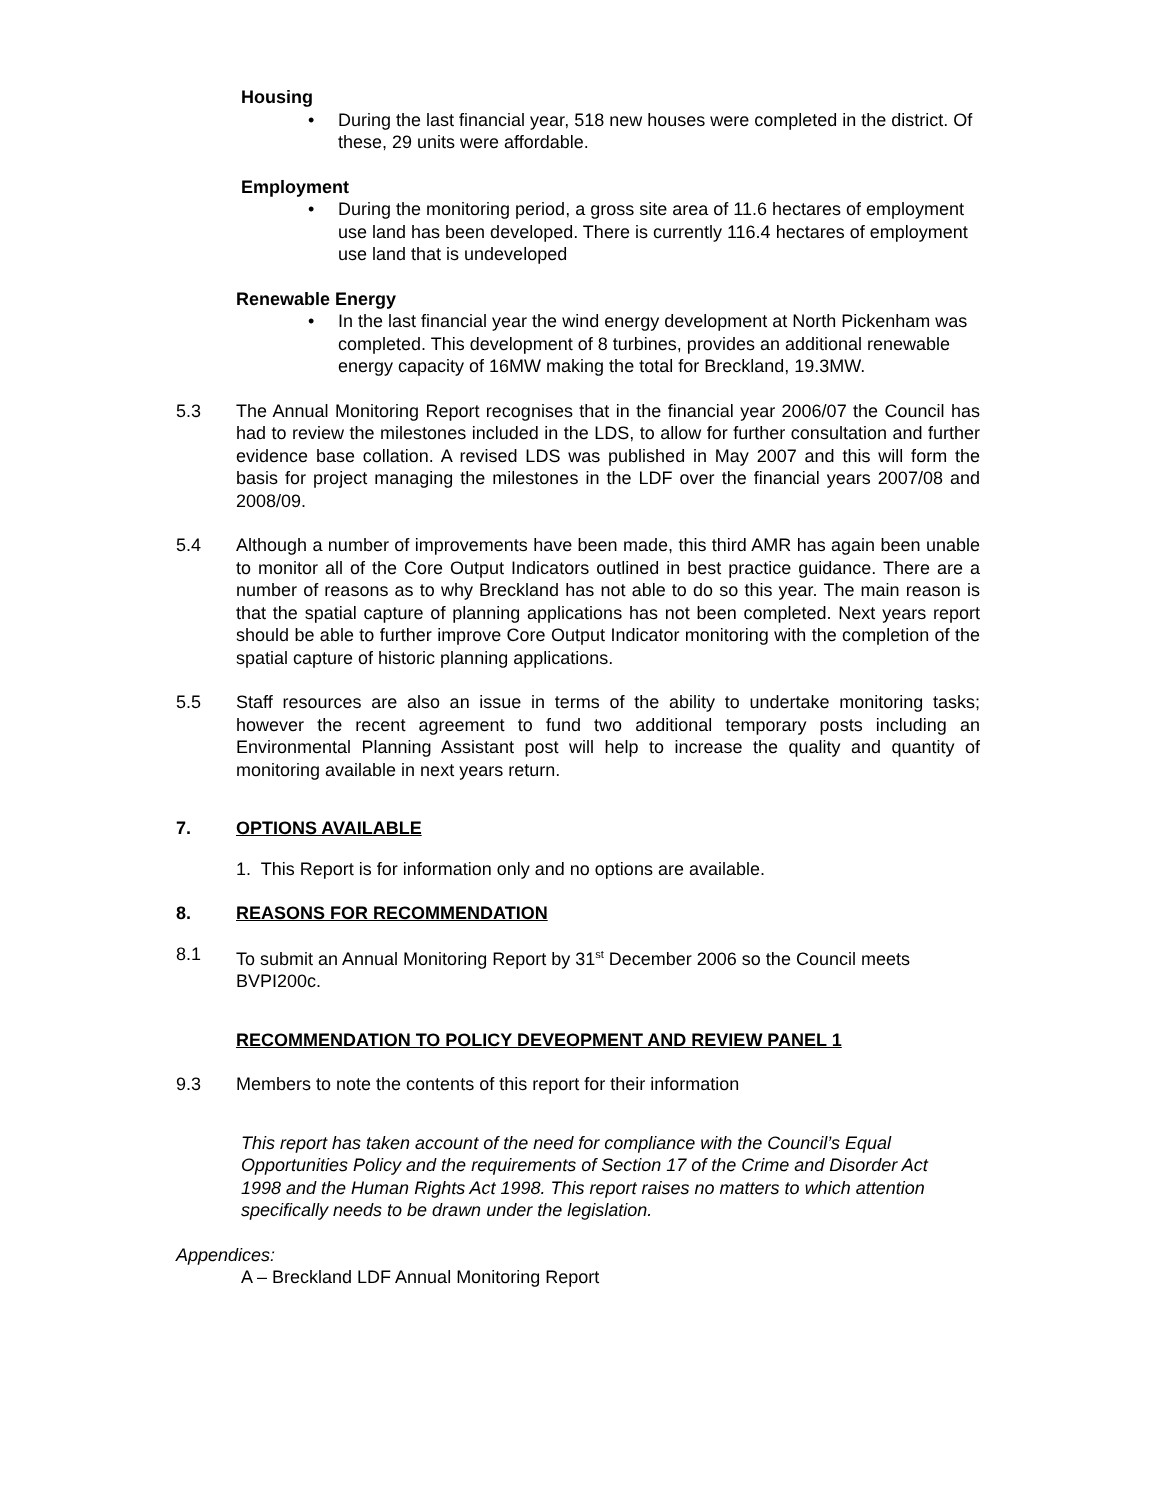Housing
• During the last financial year, 518 new houses were completed in the district. Of these, 29 units were affordable.
Employment
• During the monitoring period, a gross site area of 11.6 hectares of employment use land has been developed. There is currently 116.4 hectares of employment use land that is undeveloped
Renewable Energy
• In the last financial year the wind energy development at North Pickenham was completed. This development of 8 turbines, provides an additional renewable energy capacity of 16MW making the total for Breckland, 19.3MW.
5.3 The Annual Monitoring Report recognises that in the financial year 2006/07 the Council has had to review the milestones included in the LDS, to allow for further consultation and further evidence base collation. A revised LDS was published in May 2007 and this will form the basis for project managing the milestones in the LDF over the financial years 2007/08 and 2008/09.
5.4 Although a number of improvements have been made, this third AMR has again been unable to monitor all of the Core Output Indicators outlined in best practice guidance. There are a number of reasons as to why Breckland has not able to do so this year. The main reason is that the spatial capture of planning applications has not been completed. Next years report should be able to further improve Core Output Indicator monitoring with the completion of the spatial capture of historic planning applications.
5.5 Staff resources are also an issue in terms of the ability to undertake monitoring tasks; however the recent agreement to fund two additional temporary posts including an Environmental Planning Assistant post will help to increase the quality and quantity of monitoring available in next years return.
7. OPTIONS AVAILABLE
1. This Report is for information only and no options are available.
8. REASONS FOR RECOMMENDATION
8.1 To submit an Annual Monitoring Report by 31<sup>st</sup> December 2006 so the Council meets BVPI200c.
RECOMMENDATION TO POLICY DEVEOPMENT AND REVIEW PANEL 1
9.3 Members to note the contents of this report for their information
This report has taken account of the need for compliance with the Council’s Equal Opportunities Policy and the requirements of Section 17 of the Crime and Disorder Act 1998 and the Human Rights Act 1998. This report raises no matters to which attention specifically needs to be drawn under the legislation.
Appendices:
A – Breckland LDF Annual Monitoring Report